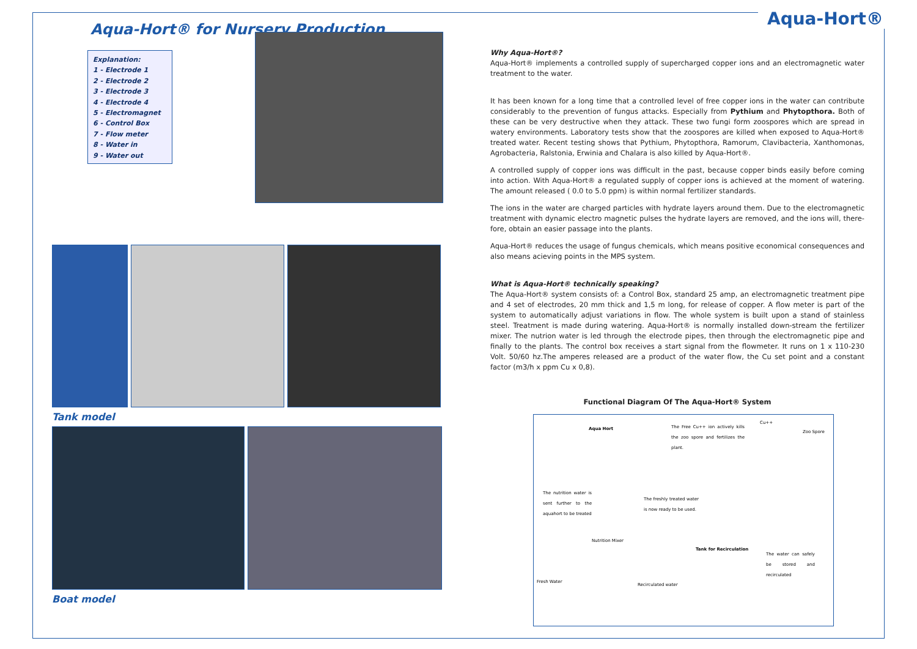Aqua-Hort®
Aqua-Hort® for Nursery Production
Explanation:
1 - Electrode 1
2 - Electrode 2
3 - Electrode 3
4 - Electrode 4
5 - Electromagnet
6 - Control Box
7 - Flow meter
8 - Water in
9 - Water out
Tank model
Boat model
Why Aqua-Hort®?
Aqua-Hort® implements a controlled supply of supercharged copper ions and an electromagnetic water treatment to the water.
It has been known for a long time that a controlled level of free copper ions in the water can contribute considerably to the prevention of fungus attacks. Especially from Pythium and Phytopthora. Both of these can be very destructive when they attack. These two fungi form zoospores which are spread in watery environments. Laboratory tests show that the zoospores are killed when exposed to Aqua-Hort® treated water. Recent testing shows that Pythium, Phytopthora, Ramorum, Clavibacteria, Xanthomonas, Agrobacteria, Ralstonia, Erwinia and Chalara is also killed by Aqua-Hort®.
A controlled supply of copper ions was difficult in the past, because copper binds easily before coming into action. With Aqua-Hort® a regulated supply of copper ions is achieved at the moment of watering. The amount released ( 0.0 to 5.0 ppm) is within normal fertilizer standards.
The ions in the water are charged particles with hydrate layers around them. Due to the electromagnetic treatment with dynamic electro magnetic pulses the hydrate layers are removed, and the ions will, there-fore, obtain an easier passage into the plants.
Aqua-Hort® reduces the usage of fungus chemicals, which means positive economical consequences and also means acieving points in the MPS system.
What is Aqua-Hort® technically speaking?
The Aqua-Hort® system consists of: a Control Box, standard 25 amp, an electromagnetic treatment pipe and 4 set of electrodes, 20 mm thick and 1,5 m long, for release of copper. A flow meter is part of the system to automatically adjust variations in flow. The whole system is built upon a stand of stainless steel. Treatment is made during watering. Aqua-Hort® is normally installed down-stream the fertilizer mixer. The nutrion water is led through the electrode pipes, then through the electromagnetic pipe and finally to the plants. The control box receives a start signal from the flowmeter. It runs on 1 x 110-230 Volt. 50/60 hz.The amperes released are a product of the water flow, the Cu set point and a constant factor (m3/h x ppm Cu x 0,8).
Functional Diagram Of The Aqua-Hort® System
Aqua Hort The Free Cu++ ion actively kills the zoo spore and fertilizes the plant.
Cu++
Zoo Spore
The nutrition water is sent further to the aquahort to be treated
The freshly treated water is now ready to be used.
Nutrition Mixer
Tank for Recirculation
The water can safely be stored and recirculated
Fresh Water
Recirculated water